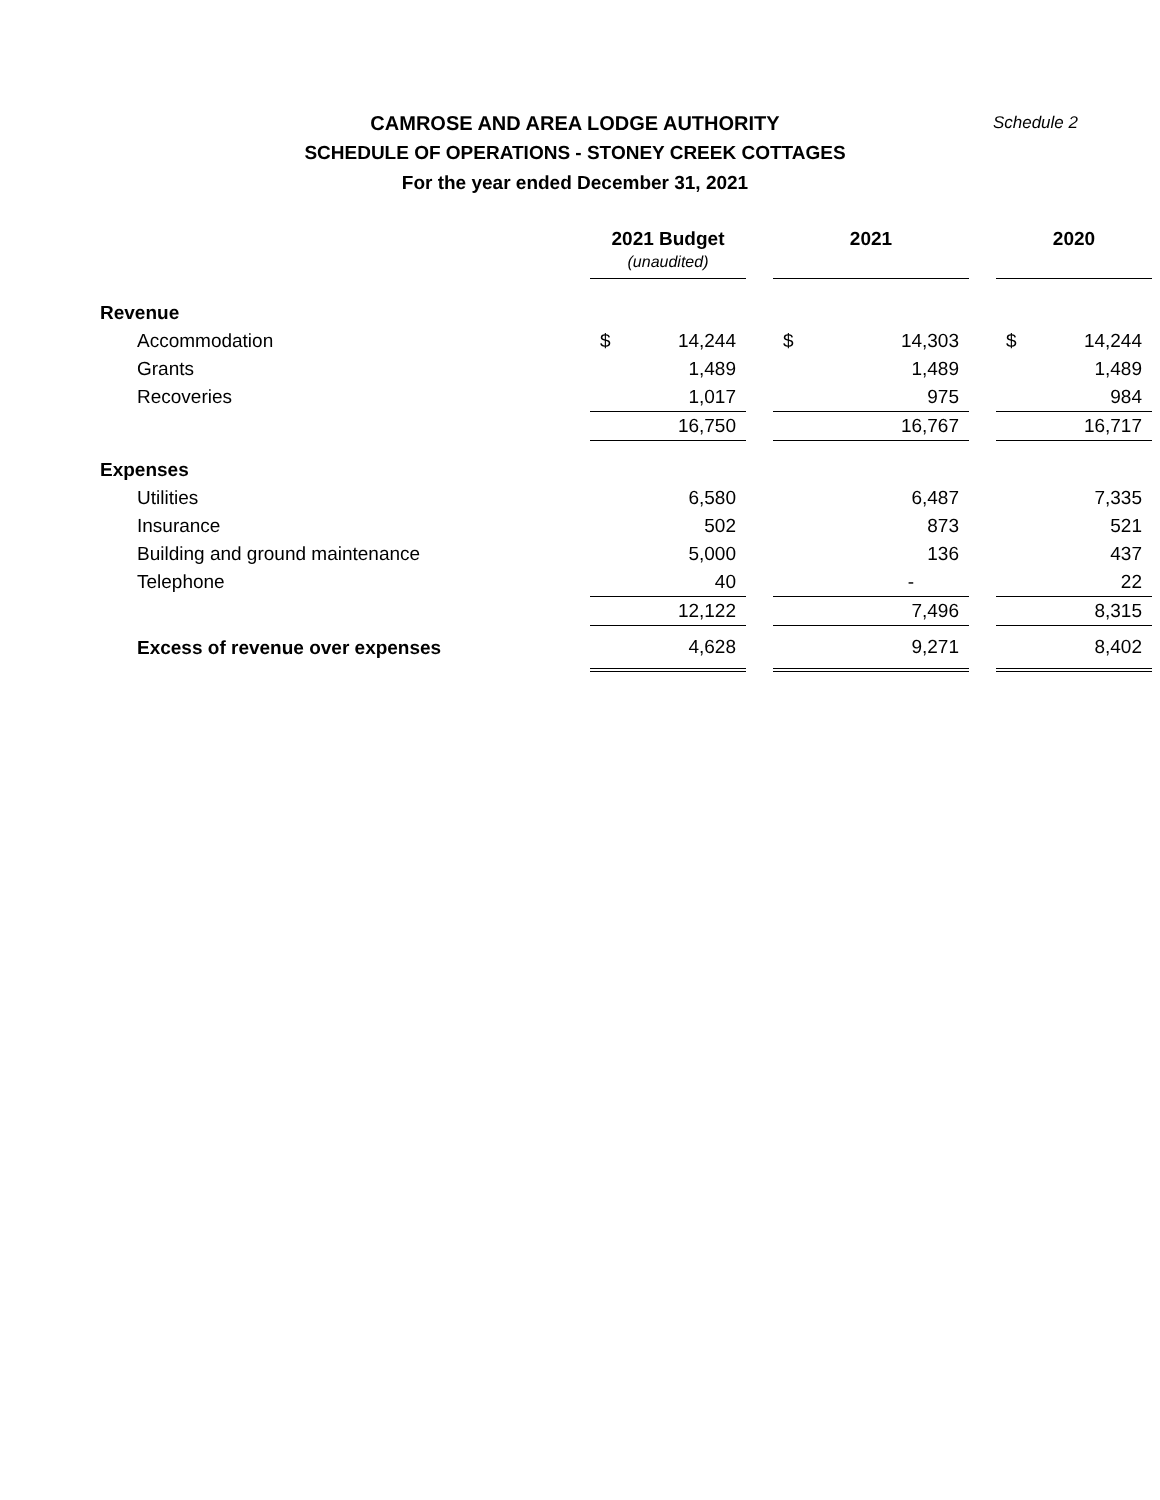CAMROSE AND AREA LODGE AUTHORITY
SCHEDULE OF OPERATIONS - STONEY CREEK COTTAGES
For the year ended December 31, 2021
Schedule 2
| | 2021 Budget (unaudited) | | | 2021 | | | 2020 | |
| --- | --- | --- | --- | --- | --- | --- | --- | --- |
| Revenue | | | | | | | | |
| Accommodation | $ | 14,244 | | $ | 14,303 | | $ | 14,244 |
| Grants | | 1,489 | | | 1,489 | | | 1,489 |
| Recoveries | | 1,017 | | | 975 | | | 984 |
| | | 16,750 | | | 16,767 | | | 16,717 |
| Expenses | | | | | | | | |
| Utilities | | 6,580 | | | 6,487 | | | 7,335 |
| Insurance | | 502 | | | 873 | | | 521 |
| Building and ground maintenance | | 5,000 | | | 136 | | | 437 |
| Telephone | | 40 | | | - | | | 22 |
| | | 12,122 | | | 7,496 | | | 8,315 |
| Excess of revenue over expenses | | 4,628 | | | 9,271 | | | 8,402 |